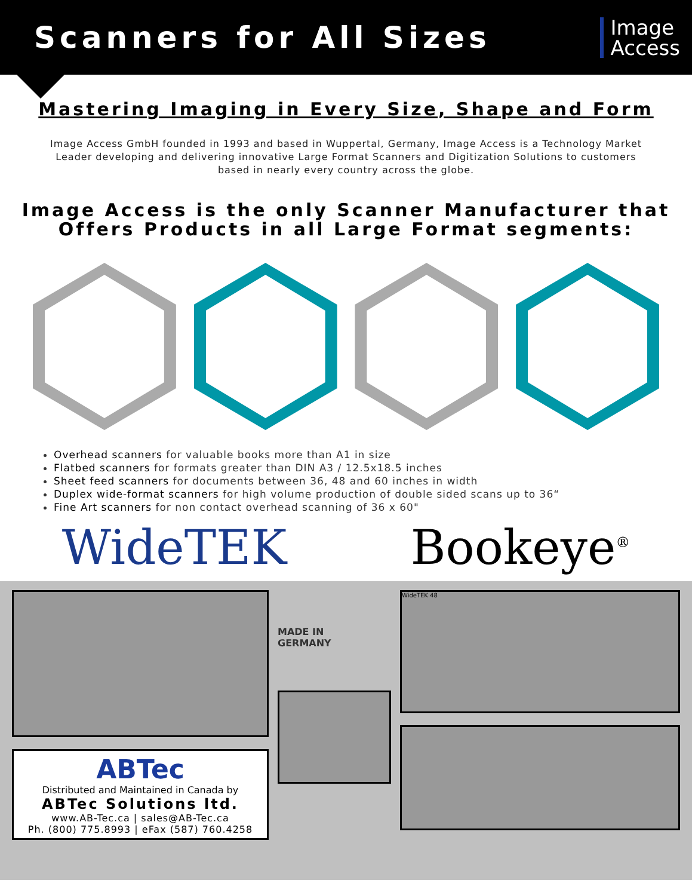Scanners for All Sizes
Image
Access
Mastering Imaging in Every Size, Shape and Form
Image Access GmbH founded in 1993 and based in Wuppertal, Germany, Image Access is a Technology Market Leader developing and delivering innovative Large Format Scanners and Digitization Solutions to customers based in nearly every country across the globe.
Image Access is the only Scanner Manufacturer that Offers Products in all Large Format segments:
Overhead scanners for valuable books more than A1 in size
Flatbed scanners for formats greater than DIN A3 / 12.5x18.5 inches
Sheet feed scanners for documents between 36, 48 and 60 inches in width
Duplex wide-format scanners for high volume production of double sided scans up to 36“
Fine Art scanners for non contact overhead scanning of 36 x 60"
WideTEK Bookeye<sup>®</sup>
ABTec
Distributed and Maintained in Canada by
ABTec Solutions ltd.
www.AB-Tec.ca | sales@AB-Tec.ca
Ph. (800) 775.8993 | eFax (587) 760.4258
MADE IN
GERMANY
WideTEK 48